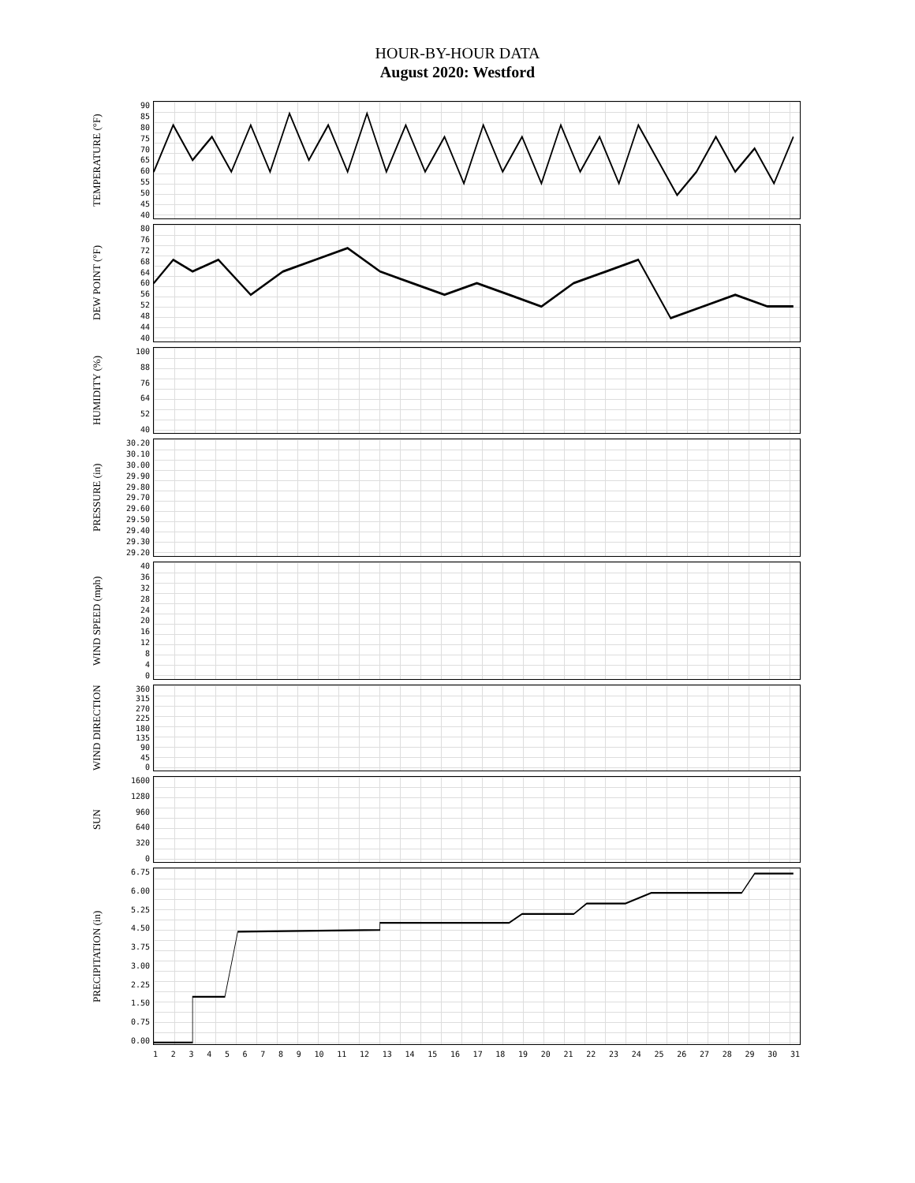HOUR-BY-HOUR DATA
August 2020: Westford
TEMPERATURE (°F)
90
85
80
75
70
65
60
55
50
45
40
DEW POINT (°F)
80
76
72
68
64
60
56
52
48
44
40
HUMIDITY (%)
100
88
76
64
52
40
PRESSURE (in)
30.20
30.10
30.00
29.90
29.80
29.70
29.60
29.50
29.40
29.30
29.20
WIND SPEED (mph)
40
36
32
28
24
20
16
12
8
4
0
WIND DIRECTION
360
315
270
225
180
135
90
45
0
SUN
1600
1280
960
640
320
0
PRECIPITATION (in)
6.75
6.00
5.25
4.50
3.75
3.00
2.25
1.50
0.75
0.00
123456789 10 11 12 13 14 15 16 17 18 19 20 21 22 23 24 25 26 27 28 29 30 31